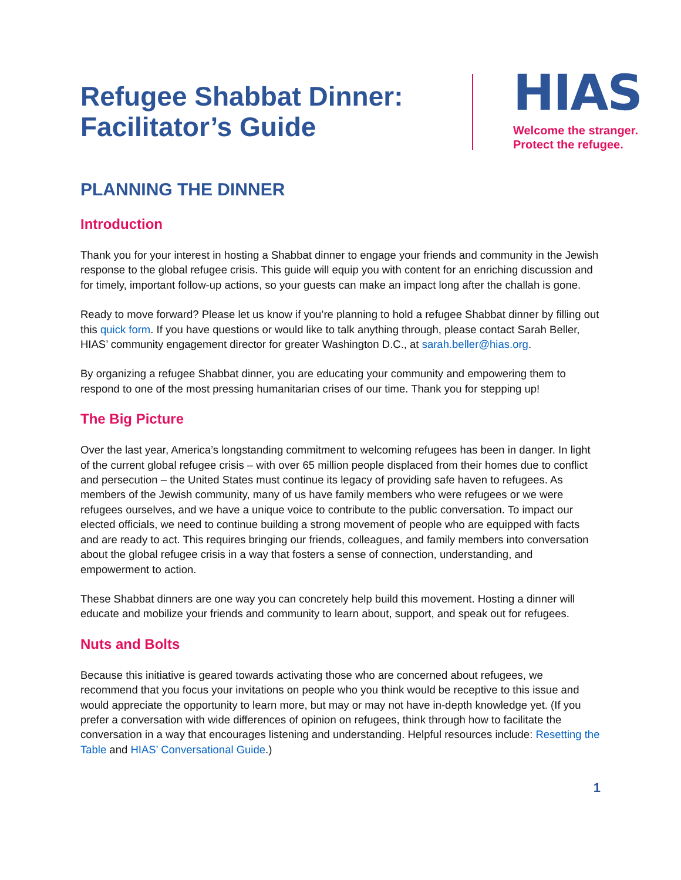Refugee Shabbat Dinner:
Facilitator’s Guide
HIAS
Welcome the stranger.
Protect the refugee.
PLANNING THE DINNER
Introduction
Thank you for your interest in hosting a Shabbat dinner to engage your friends and community in the Jewish response to the global refugee crisis. This guide will equip you with content for an enriching discussion and for timely, important follow-up actions, so your guests can make an impact long after the challah is gone.
Ready to move forward? Please let us know if you’re planning to hold a refugee Shabbat dinner by filling out this quick form. If you have questions or would like to talk anything through, please contact Sarah Beller, HIAS’ community engagement director for greater Washington D.C., at sarah.beller@hias.org.
By organizing a refugee Shabbat dinner, you are educating your community and empowering them to respond to one of the most pressing humanitarian crises of our time. Thank you for stepping up!
The Big Picture
Over the last year, America’s longstanding commitment to welcoming refugees has been in danger. In light of the current global refugee crisis – with over 65 million people displaced from their homes due to conflict and persecution – the United States must continue its legacy of providing safe haven to refugees. As members of the Jewish community, many of us have family members who were refugees or we were refugees ourselves, and we have a unique voice to contribute to the public conversation. To impact our elected officials, we need to continue building a strong movement of people who are equipped with facts and are ready to act. This requires bringing our friends, colleagues, and family members into conversation about the global refugee crisis in a way that fosters a sense of connection, understanding, and empowerment to action.
These Shabbat dinners are one way you can concretely help build this movement. Hosting a dinner will educate and mobilize your friends and community to learn about, support, and speak out for refugees.
Nuts and Bolts
Because this initiative is geared towards activating those who are concerned about refugees, we recommend that you focus your invitations on people who you think would be receptive to this issue and would appreciate the opportunity to learn more, but may or may not have in-depth knowledge yet. (If you prefer a conversation with wide differences of opinion on refugees, think through how to facilitate the conversation in a way that encourages listening and understanding. Helpful resources include: Resetting the Table and HIAS’ Conversational Guide.)
1